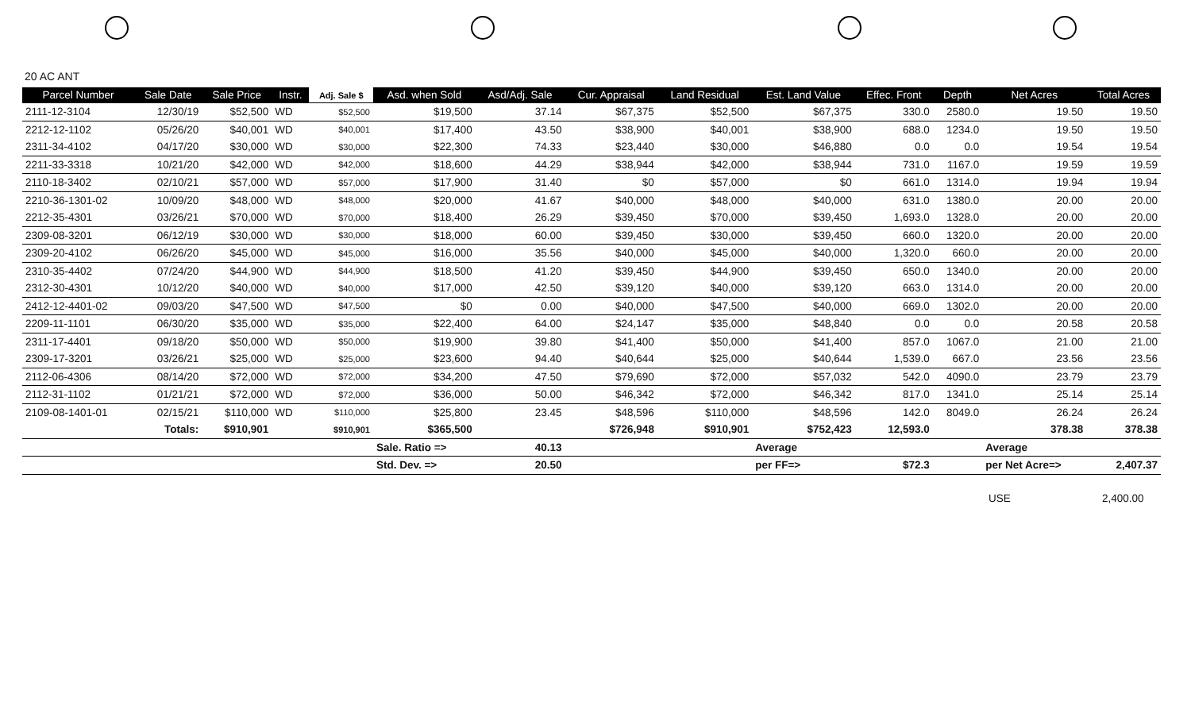20 AC ANT
| Parcel Number | Sale Date | Sale Price | Instr. | Adj. Sale $ | Asd. when Sold | Asd/Adj. Sale | Cur. Appraisal | Land Residual | Est. Land Value | Effec. Front | Depth | Net Acres | Total Acres |
| --- | --- | --- | --- | --- | --- | --- | --- | --- | --- | --- | --- | --- | --- |
| 2111-12-3104 | 12/30/19 | $52,500 | WD | $52,500 | $19,500 | 37.14 | $67,375 | $52,500 | $67,375 | 330.0 | 2580.0 | 19.50 | 19.50 |
| 2212-12-1102 | 05/26/20 | $40,001 | WD | $40,001 | $17,400 | 43.50 | $38,900 | $40,001 | $38,900 | 688.0 | 1234.0 | 19.50 | 19.50 |
| 2311-34-4102 | 04/17/20 | $30,000 | WD | $30,000 | $22,300 | 74.33 | $23,440 | $30,000 | $46,880 | 0.0 | 0.0 | 19.54 | 19.54 |
| 2211-33-3318 | 10/21/20 | $42,000 | WD | $42,000 | $18,600 | 44.29 | $38,944 | $42,000 | $38,944 | 731.0 | 1167.0 | 19.59 | 19.59 |
| 2110-18-3402 | 02/10/21 | $57,000 | WD | $57,000 | $17,900 | 31.40 | $0 | $57,000 | $0 | 661.0 | 1314.0 | 19.94 | 19.94 |
| 2210-36-1301-02 | 10/09/20 | $48,000 | WD | $48,000 | $20,000 | 41.67 | $40,000 | $48,000 | $40,000 | 631.0 | 1380.0 | 20.00 | 20.00 |
| 2212-35-4301 | 03/26/21 | $70,000 | WD | $70,000 | $18,400 | 26.29 | $39,450 | $70,000 | $39,450 | 1,693.0 | 1328.0 | 20.00 | 20.00 |
| 2309-08-3201 | 06/12/19 | $30,000 | WD | $30,000 | $18,000 | 60.00 | $39,450 | $30,000 | $39,450 | 660.0 | 1320.0 | 20.00 | 20.00 |
| 2309-20-4102 | 06/26/20 | $45,000 | WD | $45,000 | $16,000 | 35.56 | $40,000 | $45,000 | $40,000 | 1,320.0 | 660.0 | 20.00 | 20.00 |
| 2310-35-4402 | 07/24/20 | $44,900 | WD | $44,900 | $18,500 | 41.20 | $39,450 | $44,900 | $39,450 | 650.0 | 1340.0 | 20.00 | 20.00 |
| 2312-30-4301 | 10/12/20 | $40,000 | WD | $40,000 | $17,000 | 42.50 | $39,120 | $40,000 | $39,120 | 663.0 | 1314.0 | 20.00 | 20.00 |
| 2412-12-4401-02 | 09/03/20 | $47,500 | WD | $47,500 | $0 | 0.00 | $40,000 | $47,500 | $40,000 | 669.0 | 1302.0 | 20.00 | 20.00 |
| 2209-11-1101 | 06/30/20 | $35,000 | WD | $35,000 | $22,400 | 64.00 | $24,147 | $35,000 | $48,840 | 0.0 | 0.0 | 20.58 | 20.58 |
| 2311-17-4401 | 09/18/20 | $50,000 | WD | $50,000 | $19,900 | 39.80 | $41,400 | $50,000 | $41,400 | 857.0 | 1067.0 | 21.00 | 21.00 |
| 2309-17-3201 | 03/26/21 | $25,000 | WD | $25,000 | $23,600 | 94.40 | $40,644 | $25,000 | $40,644 | 1,539.0 | 667.0 | 23.56 | 23.56 |
| 2112-06-4306 | 08/14/20 | $72,000 | WD | $72,000 | $34,200 | 47.50 | $79,690 | $72,000 | $57,032 | 542.0 | 4090.0 | 23.79 | 23.79 |
| 2112-31-1102 | 01/21/21 | $72,000 | WD | $72,000 | $36,000 | 50.00 | $46,342 | $72,000 | $46,342 | 817.0 | 1341.0 | 25.14 | 25.14 |
| 2109-08-1401-01 | 02/15/21 | $110,000 | WD | $110,000 | $25,800 | 23.45 | $48,596 | $110,000 | $48,596 | 142.0 | 8049.0 | 26.24 | 26.24 |
| | Totals: | $910,901 | | $910,901 | $365,500 | | $726,948 | $910,901 | $752,423 | 12,593.0 | | 378.38 | 378.38 |
| | | | | | Sale. Ratio => | 40.13 | | | Average | | | Average | |
| | | | | | Std. Dev. => | 20.50 | | | per FF=> | $72.3 | | per Net Acre=> | 2,407.37 |
USE 2,400.00